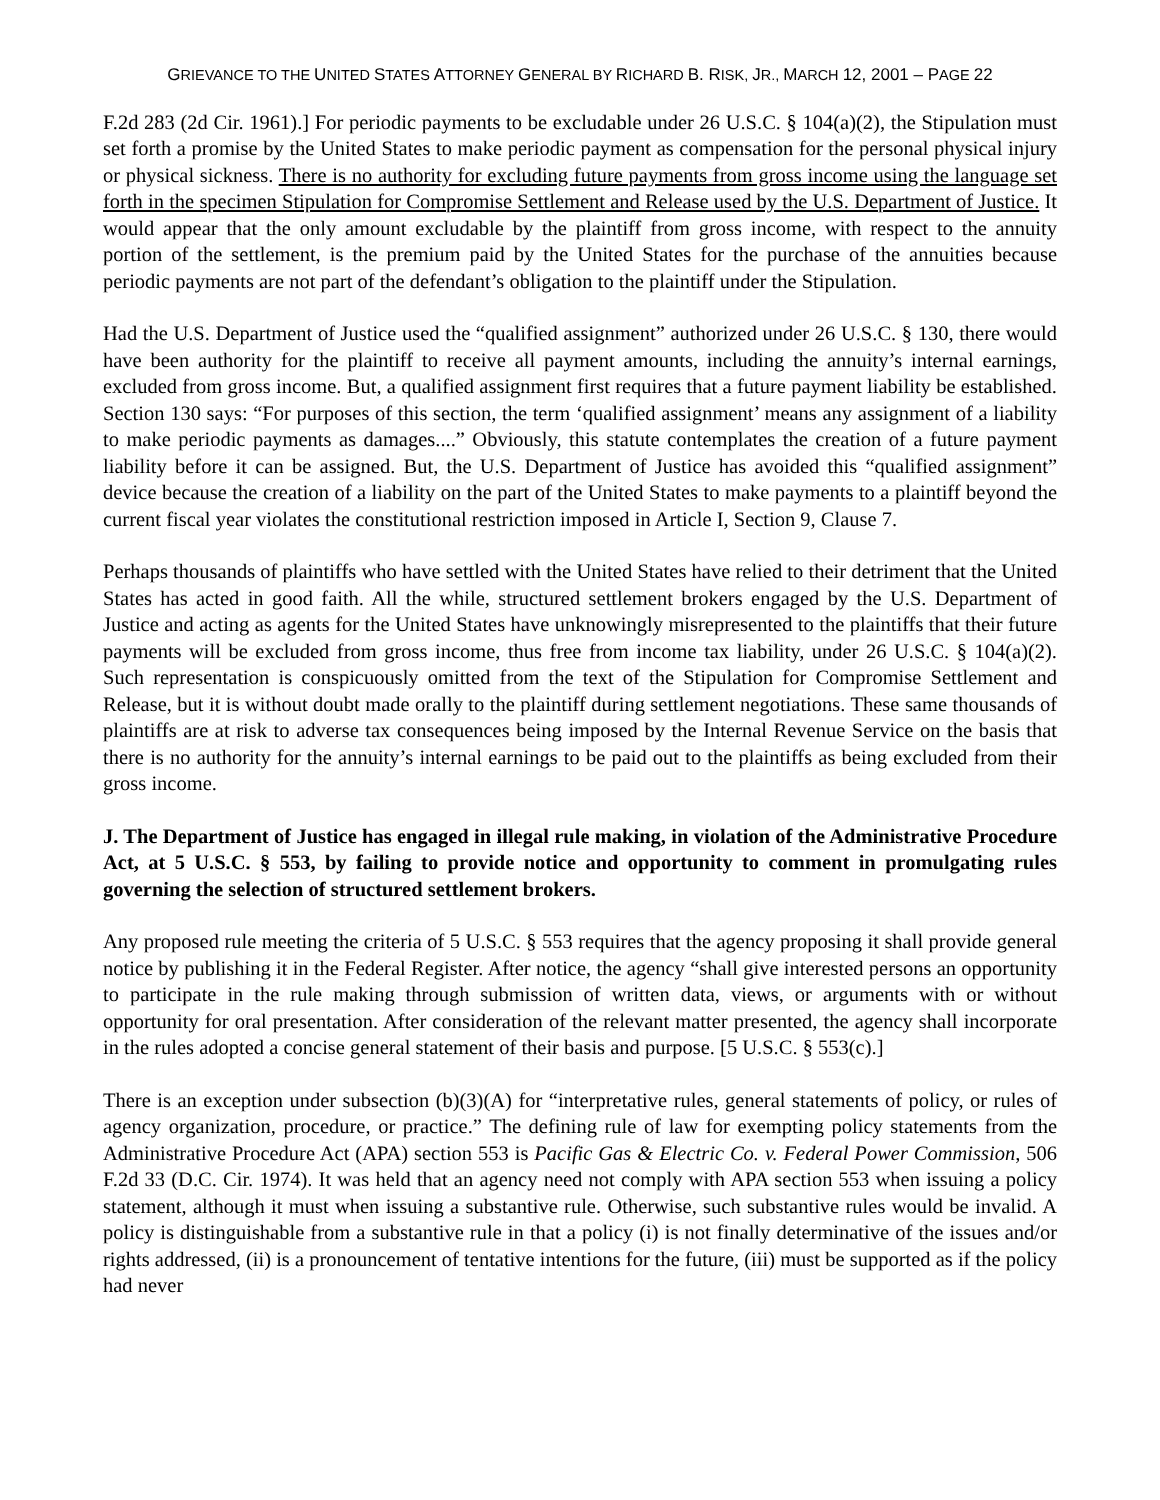GRIEVANCE TO THE UNITED STATES ATTORNEY GENERAL BY RICHARD B. RISK, JR., MARCH 12, 2001 – PAGE 22
F.2d 283 (2d Cir. 1961).] For periodic payments to be excludable under 26 U.S.C. § 104(a)(2), the Stipulation must set forth a promise by the United States to make periodic payment as compensation for the personal physical injury or physical sickness. There is no authority for excluding future payments from gross income using the language set forth in the specimen Stipulation for Compromise Settlement and Release used by the U.S. Department of Justice. It would appear that the only amount excludable by the plaintiff from gross income, with respect to the annuity portion of the settlement, is the premium paid by the United States for the purchase of the annuities because periodic payments are not part of the defendant’s obligation to the plaintiff under the Stipulation.
Had the U.S. Department of Justice used the “qualified assignment” authorized under 26 U.S.C. § 130, there would have been authority for the plaintiff to receive all payment amounts, including the annuity’s internal earnings, excluded from gross income. But, a qualified assignment first requires that a future payment liability be established. Section 130 says: “For purposes of this section, the term ‘qualified assignment’ means any assignment of a liability to make periodic payments as damages....” Obviously, this statute contemplates the creation of a future payment liability before it can be assigned. But, the U.S. Department of Justice has avoided this “qualified assignment” device because the creation of a liability on the part of the United States to make payments to a plaintiff beyond the current fiscal year violates the constitutional restriction imposed in Article I, Section 9, Clause 7.
Perhaps thousands of plaintiffs who have settled with the United States have relied to their detriment that the United States has acted in good faith. All the while, structured settlement brokers engaged by the U.S. Department of Justice and acting as agents for the United States have unknowingly misrepresented to the plaintiffs that their future payments will be excluded from gross income, thus free from income tax liability, under 26 U.S.C. § 104(a)(2). Such representation is conspicuously omitted from the text of the Stipulation for Compromise Settlement and Release, but it is without doubt made orally to the plaintiff during settlement negotiations. These same thousands of plaintiffs are at risk to adverse tax consequences being imposed by the Internal Revenue Service on the basis that there is no authority for the annuity’s internal earnings to be paid out to the plaintiffs as being excluded from their gross income.
J. The Department of Justice has engaged in illegal rule making, in violation of the Administrative Procedure Act, at 5 U.S.C. § 553, by failing to provide notice and opportunity to comment in promulgating rules governing the selection of structured settlement brokers.
Any proposed rule meeting the criteria of 5 U.S.C. § 553 requires that the agency proposing it shall provide general notice by publishing it in the Federal Register. After notice, the agency “shall give interested persons an opportunity to participate in the rule making through submission of written data, views, or arguments with or without opportunity for oral presentation. After consideration of the relevant matter presented, the agency shall incorporate in the rules adopted a concise general statement of their basis and purpose. [5 U.S.C. § 553(c).]
There is an exception under subsection (b)(3)(A) for “interpretative rules, general statements of policy, or rules of agency organization, procedure, or practice.” The defining rule of law for exempting policy statements from the Administrative Procedure Act (APA) section 553 is Pacific Gas & Electric Co. v. Federal Power Commission, 506 F.2d 33 (D.C. Cir. 1974). It was held that an agency need not comply with APA section 553 when issuing a policy statement, although it must when issuing a substantive rule. Otherwise, such substantive rules would be invalid. A policy is distinguishable from a substantive rule in that a policy (i) is not finally determinative of the issues and/or rights addressed, (ii) is a pronouncement of tentative intentions for the future, (iii) must be supported as if the policy had never